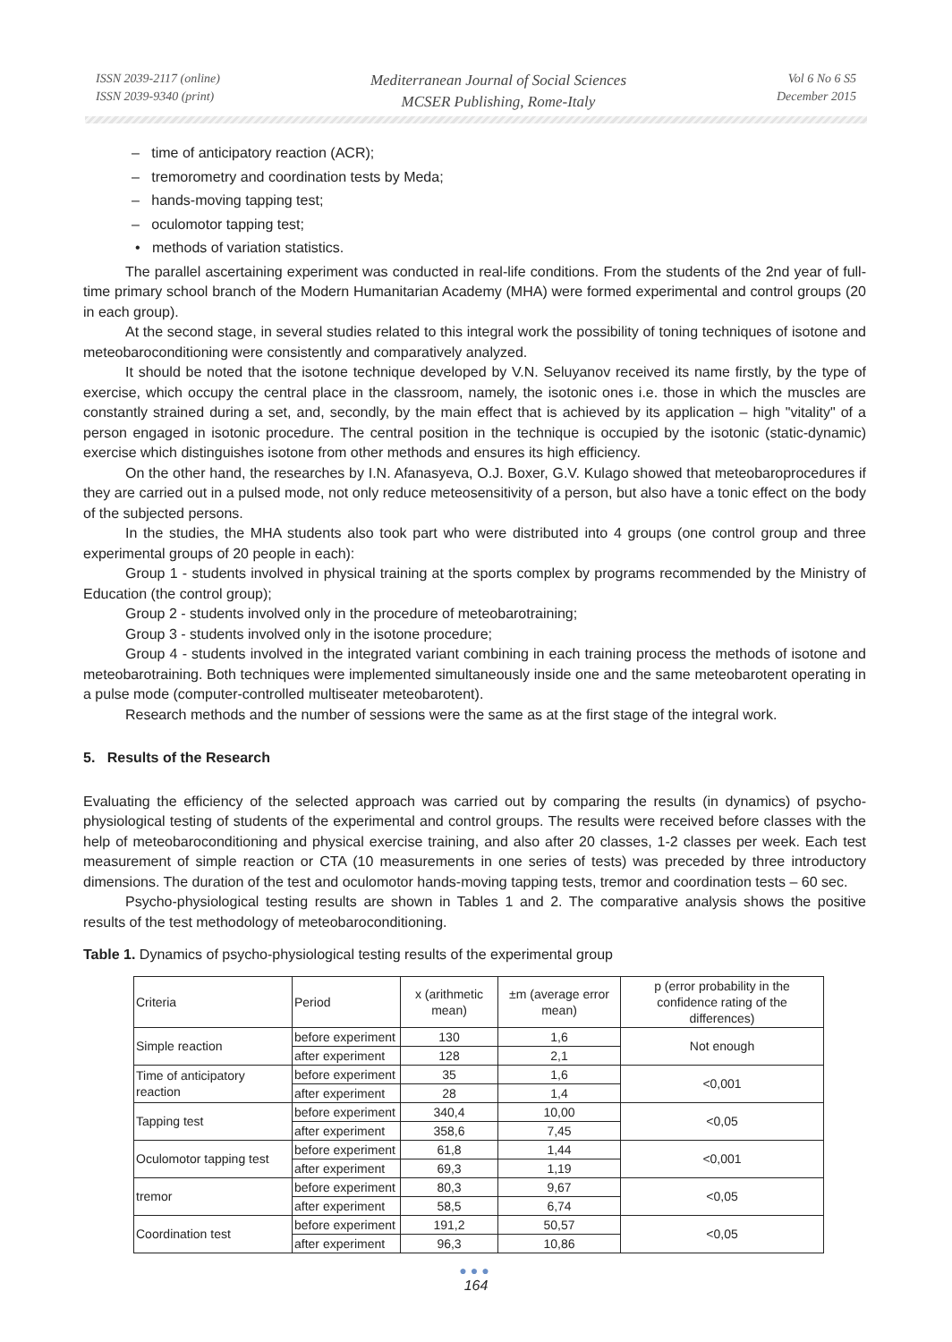ISSN 2039-2117 (online)
ISSN 2039-9340 (print)
Mediterranean Journal of Social Sciences
MCSER Publishing, Rome-Italy
Vol 6 No 6 S5
December 2015
– time of anticipatory reaction (ACR);
– tremorometry and coordination tests by Meda;
– hands-moving tapping test;
– oculomotor tapping test;
• methods of variation statistics.
The parallel ascertaining experiment was conducted in real-life conditions. From the students of the 2nd year of full-time primary school branch of the Modern Humanitarian Academy (MHA) were formed experimental and control groups (20 in each group).
At the second stage, in several studies related to this integral work the possibility of toning techniques of isotone and meteobaroconditioning were consistently and comparatively analyzed.
It should be noted that the isotone technique developed by V.N. Seluyanov received its name firstly, by the type of exercise, which occupy the central place in the classroom, namely, the isotonic ones i.e. those in which the muscles are constantly strained during a set, and, secondly, by the main effect that is achieved by its application – high "vitality" of a person engaged in isotonic procedure. The central position in the technique is occupied by the isotonic (static-dynamic) exercise which distinguishes isotone from other methods and ensures its high efficiency.
On the other hand, the researches by I.N. Afanasyeva, O.J. Boxer, G.V. Kulago showed that meteobaroprocedures if they are carried out in a pulsed mode, not only reduce meteosensitivity of a person, but also have a tonic effect on the body of the subjected persons.
In the studies, the MHA students also took part who were distributed into 4 groups (one control group and three experimental groups of 20 people in each):
Group 1 - students involved in physical training at the sports complex by programs recommended by the Ministry of Education (the control group);
Group 2 - students involved only in the procedure of meteobarotraining;
Group 3 - students involved only in the isotone procedure;
Group 4 - students involved in the integrated variant combining in each training process the methods of isotone and meteobarotraining. Both techniques were implemented simultaneously inside one and the same meteobarotent operating in a pulse mode (computer-controlled multiseater meteobarotent).
Research methods and the number of sessions were the same as at the first stage of the integral work.
5. Results of the Research
Evaluating the efficiency of the selected approach was carried out by comparing the results (in dynamics) of psycho-physiological testing of students of the experimental and control groups. The results were received before classes with the help of meteobaroconditioning and physical exercise training, and also after 20 classes, 1-2 classes per week. Each test measurement of simple reaction or CTA (10 measurements in one series of tests) was preceded by three introductory dimensions. The duration of the test and oculomotor hands-moving tapping tests, tremor and coordination tests – 60 sec.
Psycho-physiological testing results are shown in Tables 1 and 2. The comparative analysis shows the positive results of the test methodology of meteobaroconditioning.
Table 1. Dynamics of psycho-physiological testing results of the experimental group
| Criteria | Period | x (arithmetic mean) | ±m (average error mean) | p (error probability in the confidence rating of the differences) |
| Simple reaction | before experiment | 130 | 1,6 | Not enough |
| | after experiment | 128 | 2,1 | |
| Time of anticipatory reaction | before experiment | 35 | 1,6 | <0,001 |
| | after experiment | 28 | 1,4 | |
| Tapping test | before experiment | 340,4 | 10,00 | <0,05 |
| | after experiment | 358,6 | 7,45 | |
| Oculomotor tapping test | before experiment | 61,8 | 1,44 | <0,001 |
| | after experiment | 69,3 | 1,19 | |
| tremor | before experiment | 80,3 | 9,67 | <0,05 |
| | after experiment | 58,5 | 6,74 | |
| Coordination test | before experiment | 191,2 | 50,57 | <0,05 |
| | after experiment | 96,3 | 10,86 | |
●●●
164